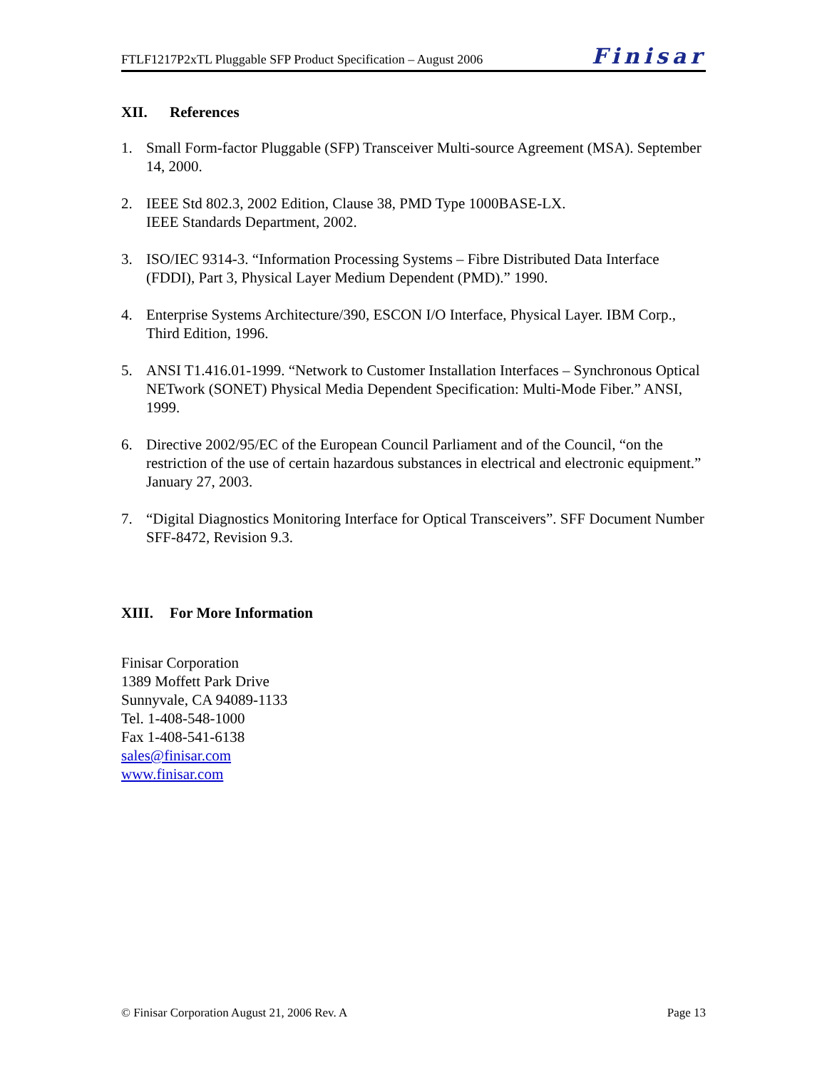FTLF1217P2xTL Pluggable SFP Product Specification – August 2006 Finisar
XII. References
1. Small Form-factor Pluggable (SFP) Transceiver Multi-source Agreement (MSA). September 14, 2000.
2. IEEE Std 802.3, 2002 Edition, Clause 38, PMD Type 1000BASE-LX.
IEEE Standards Department, 2002.
3. ISO/IEC 9314-3. “Information Processing Systems – Fibre Distributed Data Interface (FDDI), Part 3, Physical Layer Medium Dependent (PMD).” 1990.
4. Enterprise Systems Architecture/390, ESCON I/O Interface, Physical Layer. IBM Corp., Third Edition, 1996.
5. ANSI T1.416.01-1999. “Network to Customer Installation Interfaces – Synchronous Optical NETwork (SONET) Physical Media Dependent Specification: Multi-Mode Fiber.” ANSI, 1999.
6. Directive 2002/95/EC of the European Council Parliament and of the Council, “on the restriction of the use of certain hazardous substances in electrical and electronic equipment.” January 27, 2003.
7. “Digital Diagnostics Monitoring Interface for Optical Transceivers”. SFF Document Number SFF-8472, Revision 9.3.
XIII. For More Information
Finisar Corporation
1389 Moffett Park Drive
Sunnyvale, CA 94089-1133
Tel. 1-408-548-1000
Fax 1-408-541-6138
sales@finisar.com
www.finisar.com
© Finisar Corporation August 21, 2006 Rev. A Page 13